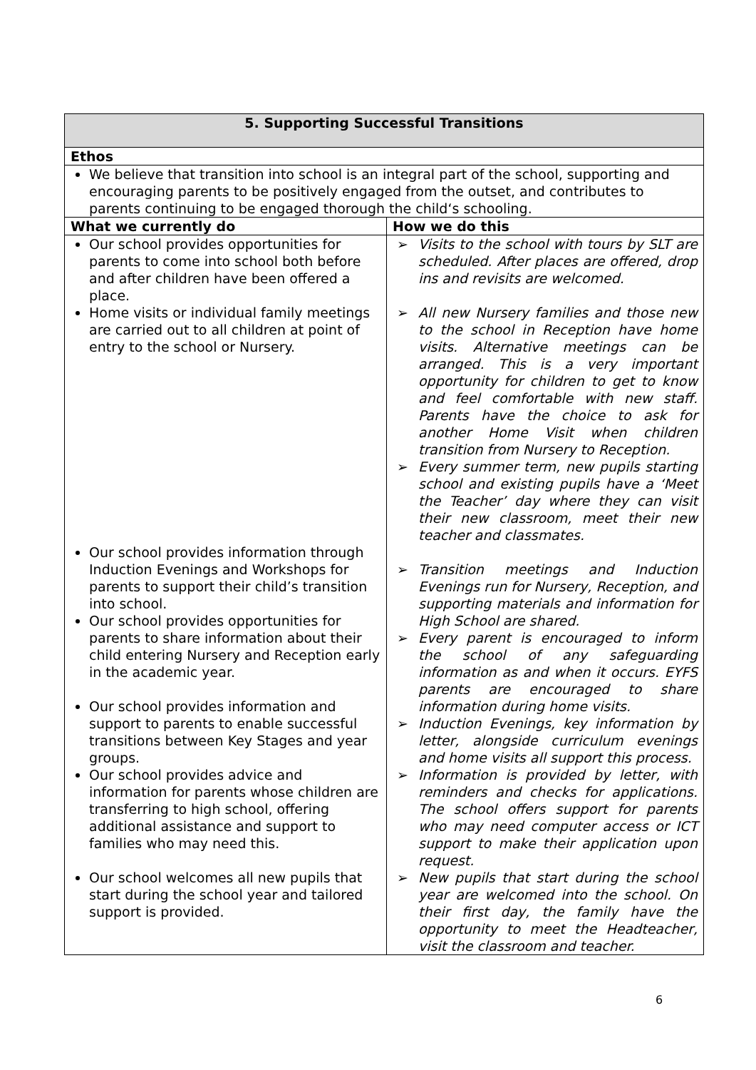| 5. Supporting Successful Transitions | |
| --- | --- |
| Ethos | |
| We believe that transition into school is an integral part of the school, supporting and encouraging parents to be positively engaged from the outset, and contributes to parents continuing to be engaged thorough the child‘s schooling. | |
| What we currently do | How we do this |
| Our school provides opportunities for parents to come into school both before and after children have been offered a place. Home visits or individual family meetings are carried out to all children at point of entry to the school or Nursery. Our school provides information through Induction Evenings and Workshops for parents to support their child’s transition into school. Our school provides opportunities for parents to share information about their child entering Nursery and Reception early in the academic year. Our school provides information and support to parents to enable successful transitions between Key Stages and year groups. Our school provides advice and information for parents whose children are transferring to high school, offering additional assistance and support to families who may need this. Our school welcomes all new pupils that start during the school year and tailored support is provided. | ➢ Visits to the school with tours by SLT are scheduled. After places are offered, drop ins and revisits are welcomed. ➢ All new Nursery families and those new to the school in Reception have home visits. Alternative meetings can be arranged. This is a very important opportunity for children to get to know and feel comfortable with new staff. Parents have the choice to ask for another Home Visit when children transition from Nursery to Reception. ➢ Every summer term, new pupils starting school and existing pupils have a ‘Meet the Teacher’ day where they can visit their new classroom, meet their new teacher and classmates. ➢ Transition meetings and Induction Evenings run for Nursery, Reception, and supporting materials and information for High School are shared. ➢ Every parent is encouraged to inform the school of any safeguarding information as and when it occurs. EYFS parents are encouraged to share information during home visits. ➢ Induction Evenings, key information by letter, alongside curriculum evenings and home visits all support this process. ➢ Information is provided by letter, with reminders and checks for applications. The school offers support for parents who may need computer access or ICT support to make their application upon request. ➢ New pupils that start during the school year are welcomed into the school. On their first day, the family have the opportunity to meet the Headteacher, visit the classroom and teacher. |
6